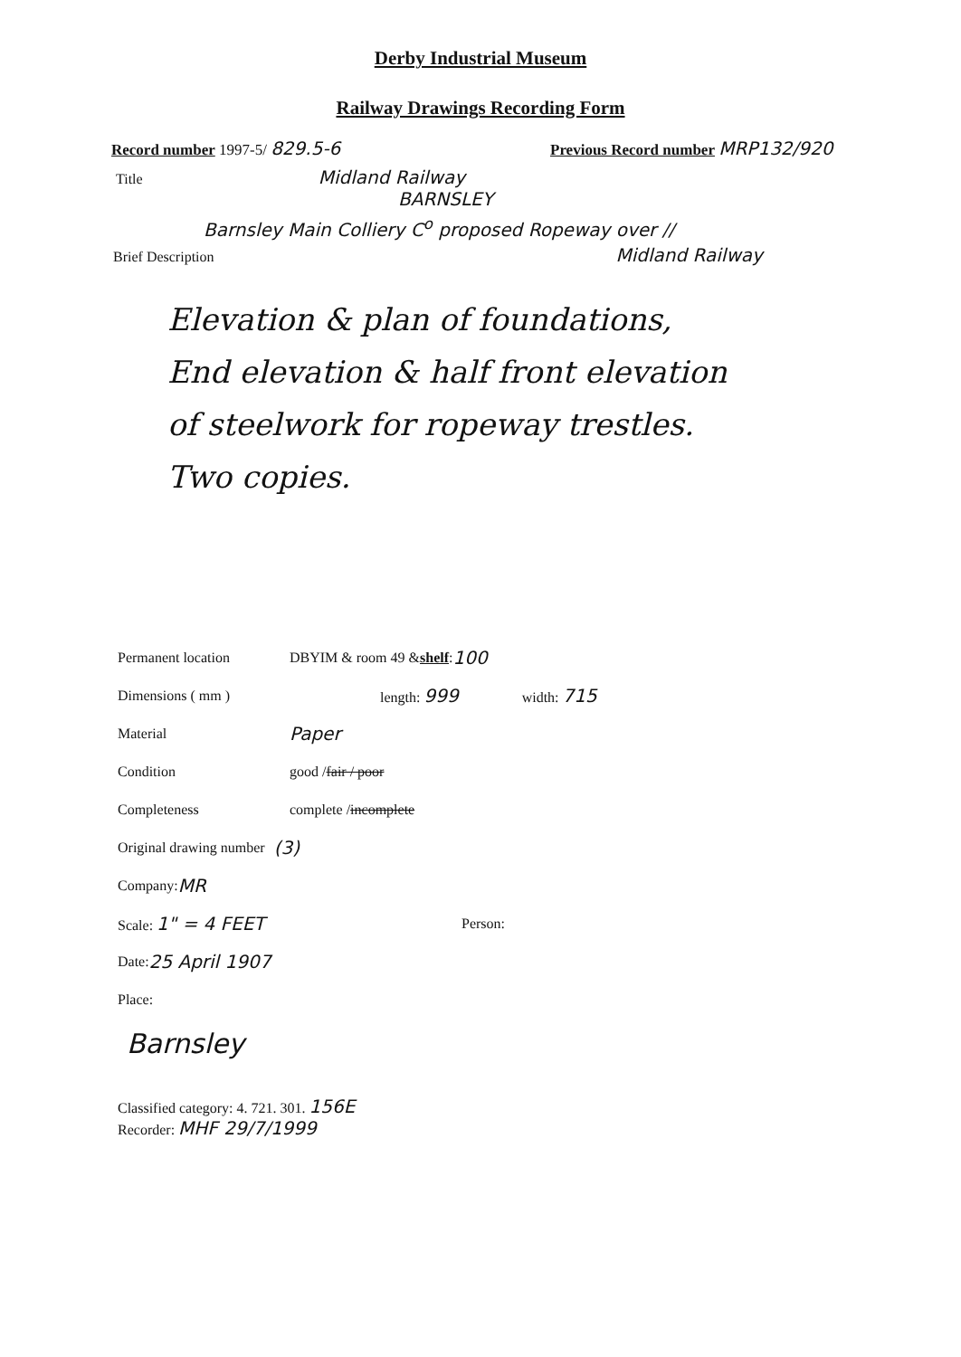Derby Industrial Museum
Railway Drawings Recording Form
Record number 1997-5/ 829.5-6
Previous Record number MRP132/920
Title Midland Railway
BARNSLEY
Barnsley Main Colliery C<sup>o</sup> proposed Ropeway over //
Brief Description Midland Railway
Elevation & plan of foundations,
End elevation & half front elevation
of steelwork for ropeway trestles.
Two copies.
Permanent location DBYIM & room 49 & shelf : 100
Dimensions ( mm ) length: 999 width: 715
Material Paper
Condition good / fair / poor
Completeness complete / incomplete
Original drawing number (3)
Company: MR
Scale: 1" = 4 FEET Person:
Date: 25 April 1907
Place:
Barnsley
Classified category: 4. 721. 301. 156E
Recorder: MHF 29/7/1999